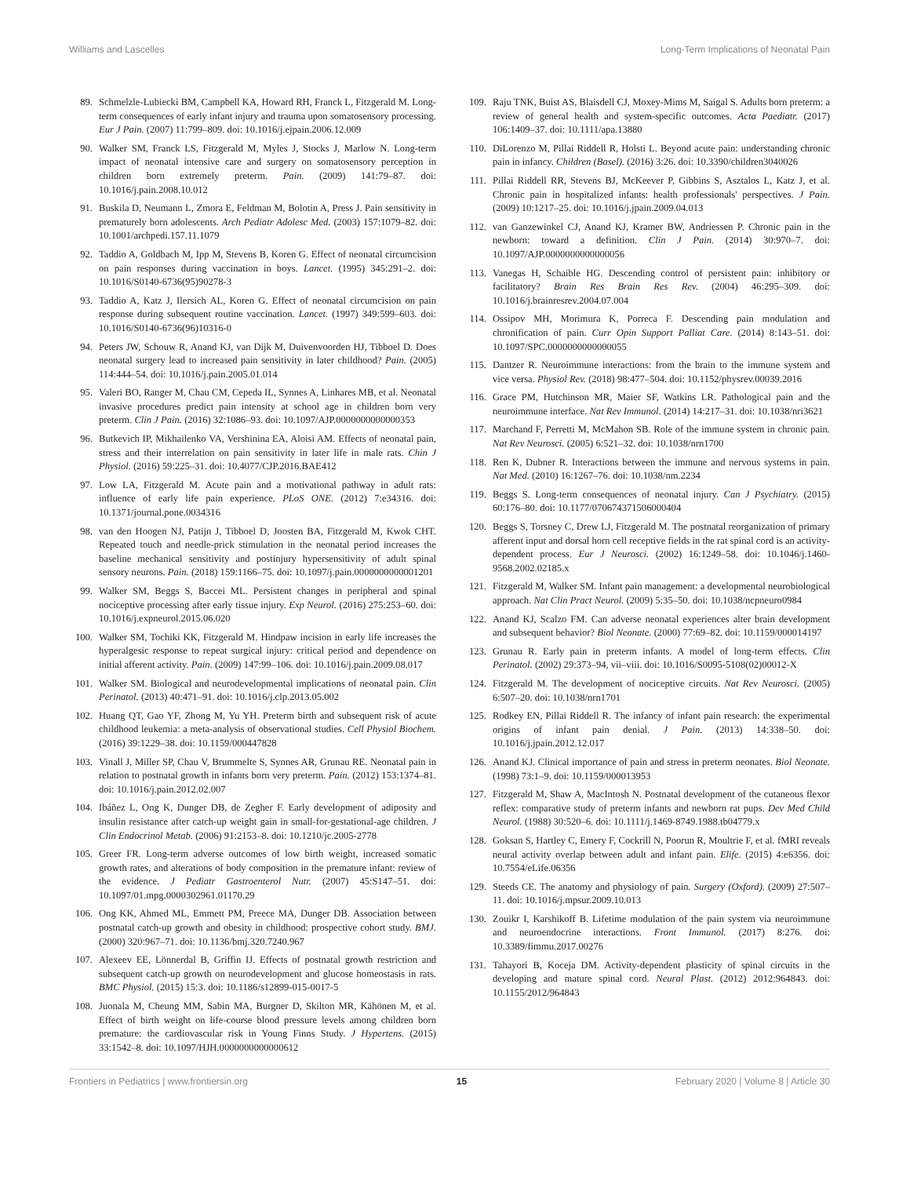Williams and Lascelles Long-Term Implications of Neonatal Pain
89. Schmelzle-Lubiecki BM, Campbell KA, Howard RH, Franck L, Fitzgerald M. Long-term consequences of early infant injury and trauma upon somatosensory processing. Eur J Pain. (2007) 11:799–809. doi: 10.1016/j.ejpain.2006.12.009
90. Walker SM, Franck LS, Fitzgerald M, Myles J, Stocks J, Marlow N. Long-term impact of neonatal intensive care and surgery on somatosensory perception in children born extremely preterm. Pain. (2009) 141:79–87. doi: 10.1016/j.pain.2008.10.012
91. Buskila D, Neumann L, Zmora E, Feldman M, Bolotin A, Press J. Pain sensitivity in prematurely born adolescents. Arch Pediatr Adolesc Med. (2003) 157:1079–82. doi: 10.1001/archpedi.157.11.1079
92. Taddio A, Goldbach M, Ipp M, Stevens B, Koren G. Effect of neonatal circumcision on pain responses during vaccination in boys. Lancet. (1995) 345:291–2. doi: 10.1016/S0140-6736(95)90278-3
93. Taddio A, Katz J, Ilersich AL, Koren G. Effect of neonatal circumcision on pain response during subsequent routine vaccination. Lancet. (1997) 349:599–603. doi: 10.1016/S0140-6736(96)10316-0
94. Peters JW, Schouw R, Anand KJ, van Dijk M, Duivenvoorden HJ, Tibboel D. Does neonatal surgery lead to increased pain sensitivity in later childhood? Pain. (2005) 114:444–54. doi: 10.1016/j.pain.2005.01.014
95. Valeri BO, Ranger M, Chau CM, Cepeda IL, Synnes A, Linhares MB, et al. Neonatal invasive procedures predict pain intensity at school age in children born very preterm. Clin J Pain. (2016) 32:1086–93. doi: 10.1097/AJP.0000000000000353
96. Butkevich IP, Mikhailenko VA, Vershinina EA, Aloisi AM. Effects of neonatal pain, stress and their interrelation on pain sensitivity in later life in male rats. Chin J Physiol. (2016) 59:225–31. doi: 10.4077/CJP.2016.BAE412
97. Low LA, Fitzgerald M. Acute pain and a motivational pathway in adult rats: influence of early life pain experience. PLoS ONE. (2012) 7:e34316. doi: 10.1371/journal.pone.0034316
98. van den Hoogen NJ, Patijn J, Tibboel D, Joosten BA, Fitzgerald M, Kwok CHT. Repeated touch and needle-prick stimulation in the neonatal period increases the baseline mechanical sensitivity and postinjury hypersensitivity of adult spinal sensory neurons. Pain. (2018) 159:1166–75. doi: 10.1097/j.pain.0000000000001201
99. Walker SM, Beggs S, Baccei ML. Persistent changes in peripheral and spinal nociceptive processing after early tissue injury. Exp Neurol. (2016) 275:253–60. doi: 10.1016/j.expneurol.2015.06.020
100. Walker SM, Tochiki KK, Fitzgerald M. Hindpaw incision in early life increases the hyperalgesic response to repeat surgical injury: critical period and dependence on initial afferent activity. Pain. (2009) 147:99–106. doi: 10.1016/j.pain.2009.08.017
101. Walker SM. Biological and neurodevelopmental implications of neonatal pain. Clin Perinatol. (2013) 40:471–91. doi: 10.1016/j.clp.2013.05.002
102. Huang QT, Gao YF, Zhong M, Yu YH. Preterm birth and subsequent risk of acute childhood leukemia: a meta-analysis of observational studies. Cell Physiol Biochem. (2016) 39:1229–38. doi: 10.1159/000447828
103. Vinall J, Miller SP, Chau V, Brummelte S, Synnes AR, Grunau RE. Neonatal pain in relation to postnatal growth in infants born very preterm. Pain. (2012) 153:1374–81. doi: 10.1016/j.pain.2012.02.007
104. Ibáñez L, Ong K, Dunger DB, de Zegher F. Early development of adiposity and insulin resistance after catch-up weight gain in small-for-gestational-age children. J Clin Endocrinol Metab. (2006) 91:2153–8. doi: 10.1210/jc.2005-2778
105. Greer FR. Long-term adverse outcomes of low birth weight, increased somatic growth rates, and alterations of body composition in the premature infant: review of the evidence. J Pediatr Gastroenterol Nutr. (2007) 45:S147–51. doi: 10.1097/01.mpg.0000302961.01170.29
106. Ong KK, Ahmed ML, Emmett PM, Preece MA, Dunger DB. Association between postnatal catch-up growth and obesity in childhood: prospective cohort study. BMJ. (2000) 320:967–71. doi: 10.1136/bmj.320.7240.967
107. Alexeev EE, Lönnerdal B, Griffin IJ. Effects of postnatal growth restriction and subsequent catch-up growth on neurodevelopment and glucose homeostasis in rats. BMC Physiol. (2015) 15:3. doi: 10.1186/s12899-015-0017-5
108. Juonala M, Cheung MM, Sabin MA, Burgner D, Skilton MR, Kähönen M, et al. Effect of birth weight on life-course blood pressure levels among children born premature: the cardiovascular risk in Young Finns Study. J Hypertens. (2015) 33:1542–8. doi: 10.1097/HJH.0000000000000612
109. Raju TNK, Buist AS, Blaisdell CJ, Moxey-Mims M, Saigal S. Adults born preterm: a review of general health and system-specific outcomes. Acta Paediatr. (2017) 106:1409–37. doi: 10.1111/apa.13880
110. DiLorenzo M, Pillai Riddell R, Holsti L. Beyond acute pain: understanding chronic pain in infancy. Children (Basel). (2016) 3:26. doi: 10.3390/children3040026
111. Pillai Riddell RR, Stevens BJ, McKeever P, Gibbins S, Asztalos L, Katz J, et al. Chronic pain in hospitalized infants: health professionals' perspectives. J Pain. (2009) 10:1217–25. doi: 10.1016/j.jpain.2009.04.013
112. van Ganzewinkel CJ, Anand KJ, Kramer BW, Andriessen P. Chronic pain in the newborn: toward a definition. Clin J Pain. (2014) 30:970–7. doi: 10.1097/AJP.0000000000000056
113. Vanegas H, Schaible HG. Descending control of persistent pain: inhibitory or facilitatory? Brain Res Brain Res Rev. (2004) 46:295–309. doi: 10.1016/j.brainresrev.2004.07.004
114. Ossipov MH, Morimura K, Porreca F. Descending pain modulation and chronification of pain. Curr Opin Support Palliat Care. (2014) 8:143–51. doi: 10.1097/SPC.0000000000000055
115. Dantzer R. Neuroimmune interactions: from the brain to the immune system and vice versa. Physiol Rev. (2018) 98:477–504. doi: 10.1152/physrev.00039.2016
116. Grace PM, Hutchinson MR, Maier SF, Watkins LR. Pathological pain and the neuroimmune interface. Nat Rev Immunol. (2014) 14:217–31. doi: 10.1038/nri3621
117. Marchand F, Perretti M, McMahon SB. Role of the immune system in chronic pain. Nat Rev Neurosci. (2005) 6:521–32. doi: 10.1038/nrn1700
118. Ren K, Dubner R. Interactions between the immune and nervous systems in pain. Nat Med. (2010) 16:1267–76. doi: 10.1038/nm.2234
119. Beggs S. Long-term consequences of neonatal injury. Can J Psychiatry. (2015) 60:176–80. doi: 10.1177/070674371506000404
120. Beggs S, Torsney C, Drew LJ, Fitzgerald M. The postnatal reorganization of primary afferent input and dorsal horn cell receptive fields in the rat spinal cord is an activity-dependent process. Eur J Neurosci. (2002) 16:1249–58. doi: 10.1046/j.1460-9568.2002.02185.x
121. Fitzgerald M, Walker SM. Infant pain management: a developmental neurobiological approach. Nat Clin Pract Neurol. (2009) 5:35–50. doi: 10.1038/ncpneuro0984
122. Anand KJ, Scalzo FM. Can adverse neonatal experiences alter brain development and subsequent behavior? Biol Neonate. (2000) 77:69–82. doi: 10.1159/000014197
123. Grunau R. Early pain in preterm infants. A model of long-term effects. Clin Perinatol. (2002) 29:373–94, vii–viii. doi: 10.1016/S0095-5108(02)00012-X
124. Fitzgerald M. The development of nociceptive circuits. Nat Rev Neurosci. (2005) 6:507–20. doi: 10.1038/nrn1701
125. Rodkey EN, Pillai Riddell R. The infancy of infant pain research: the experimental origins of infant pain denial. J Pain. (2013) 14:338–50. doi: 10.1016/j.jpain.2012.12.017
126. Anand KJ. Clinical importance of pain and stress in preterm neonates. Biol Neonate. (1998) 73:1–9. doi: 10.1159/000013953
127. Fitzgerald M, Shaw A, MacIntosh N. Postnatal development of the cutaneous flexor reflex: comparative study of preterm infants and newborn rat pups. Dev Med Child Neurol. (1988) 30:520–6. doi: 10.1111/j.1469-8749.1988.tb04779.x
128. Goksan S, Hartley C, Emery F, Cockrill N, Poorun R, Moultrie F, et al. fMRI reveals neural activity overlap between adult and infant pain. Elife. (2015) 4:e6356. doi: 10.7554/eLife.06356
129. Steeds CE. The anatomy and physiology of pain. Surgery (Oxford). (2009) 27:507–11. doi: 10.1016/j.mpsur.2009.10.013
130. Zouikr I, Karshikoff B. Lifetime modulation of the pain system via neuroimmune and neuroendocrine interactions. Front Immunol. (2017) 8:276. doi: 10.3389/fimmu.2017.00276
131. Tahayori B, Koceja DM. Activity-dependent plasticity of spinal circuits in the developing and mature spinal cord. Neural Plast. (2012) 2012:964843. doi: 10.1155/2012/964843
Frontiers in Pediatrics | www.frontiersin.org 15 February 2020 | Volume 8 | Article 30